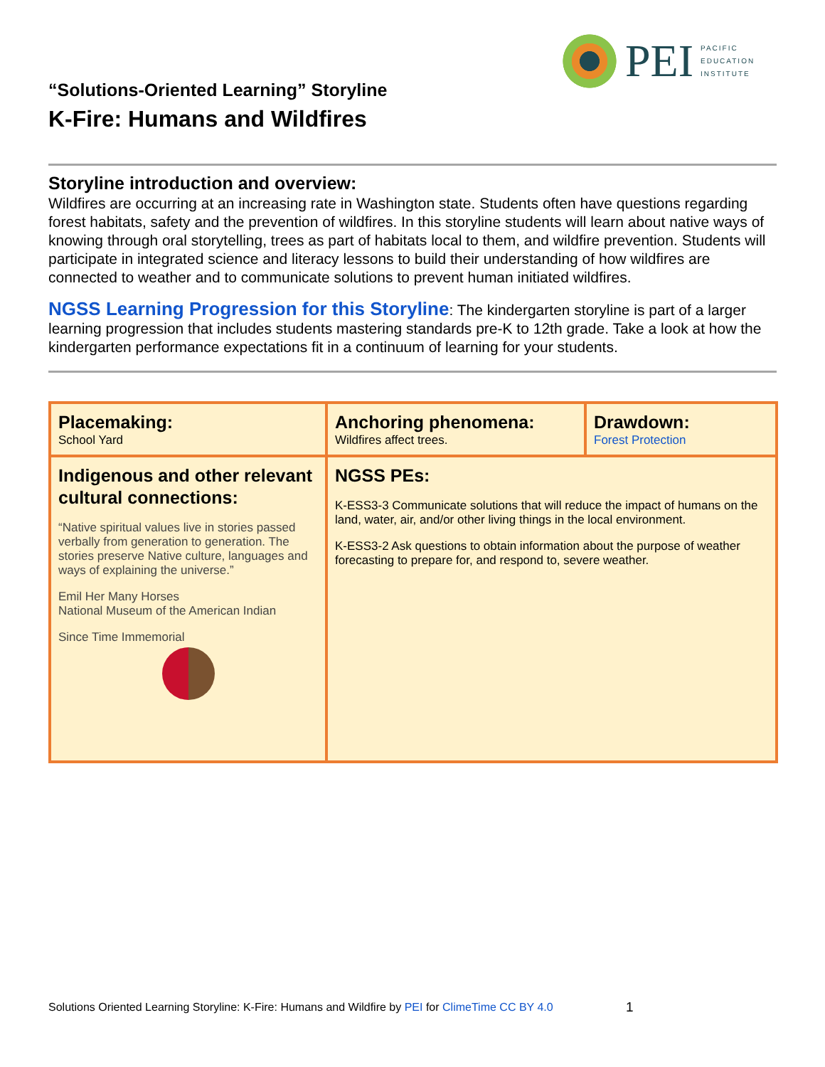PEI
PACIFIC
EDUCATION
INSTITUTE
“Solutions-Oriented Learning” Storyline
K-Fire: Humans and Wildfires
Storyline introduction and overview:
Wildfires are occurring at an increasing rate in Washington state. Students often have questions regarding forest habitats, safety and the prevention of wildfires. In this storyline students will learn about native ways of knowing through oral storytelling, trees as part of habitats local to them, and wildfire prevention. Students will participate in integrated science and literacy lessons to build their understanding of how wildfires are connected to weather and to communicate solutions to prevent human initiated wildfires.
NGSS Learning Progression for this Storyline: The kindergarten storyline is part of a larger learning progression that includes students mastering standards pre-K to 12th grade. Take a look at how the kindergarten performance expectations fit in a continuum of learning for your students.
| Placemaking: School Yard | Anchoring phenomena: Wildfires affect trees. | Drawdown: Forest Protection |
| Indigenous and other relevant cultural connections: “Native spiritual values live in stories passed verbally from generation to generation. The stories preserve Native culture, languages and ways of explaining the universe.” Emil Her Many Horses National Museum of the American Indian Since Time Immemorial | NGSS PEs: K-ESS3-3 Communicate solutions that will reduce the impact of humans on the land, water, air, and/or other living things in the local environment. K-ESS3-2 Ask questions to obtain information about the purpose of weather forecasting to prepare for, and respond to, severe weather. | |
Solutions Oriented Learning Storyline: K-Fire: Humans and Wildfire by PEI for ClimeTime CC BY 4.0
1